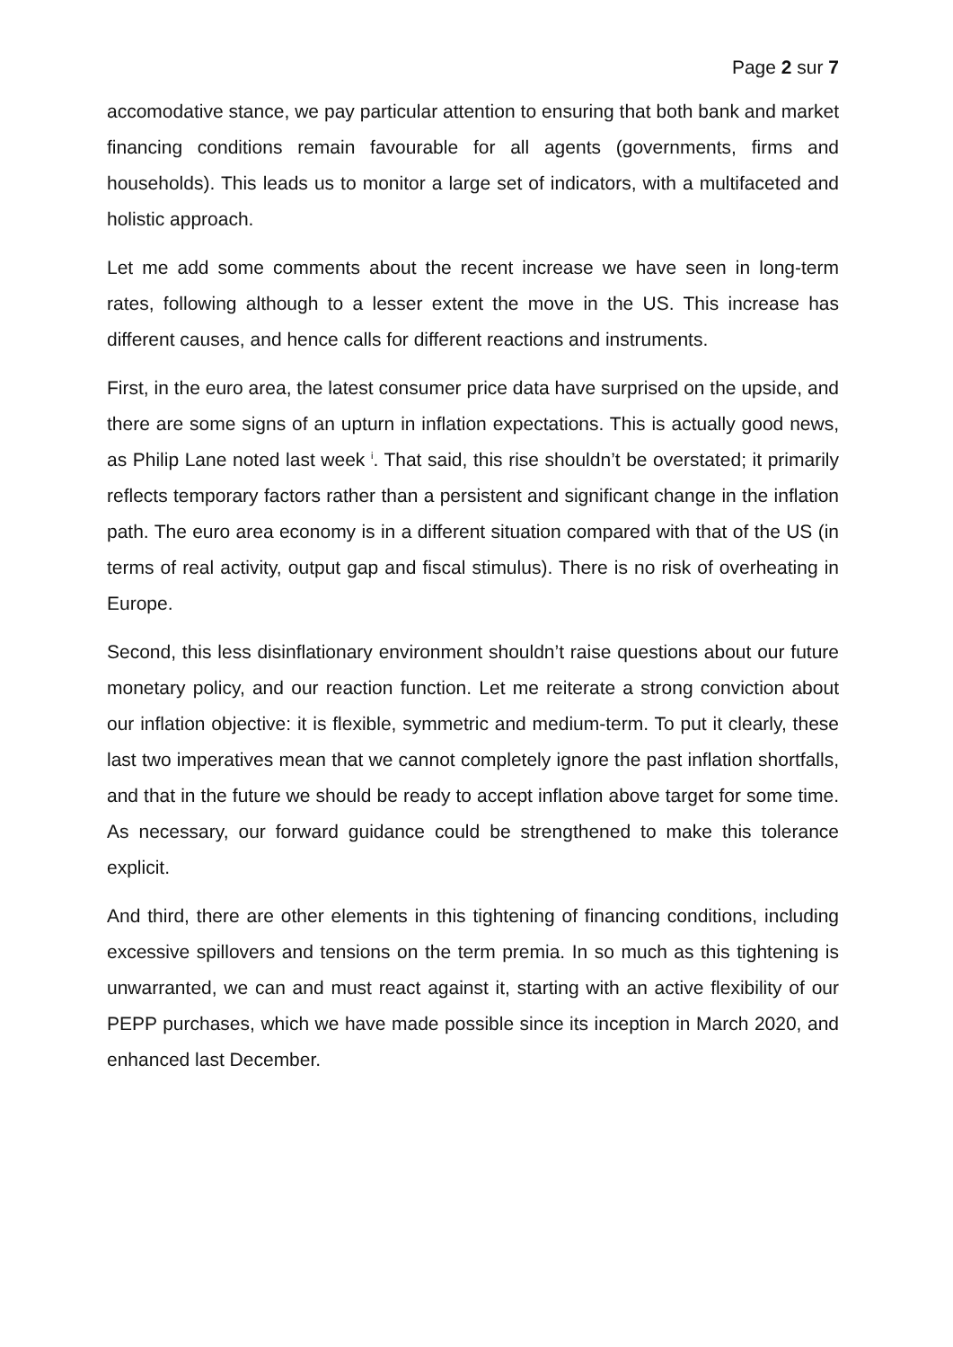Page 2 sur 7
accomodative stance, we pay particular attention to ensuring that both bank and market financing conditions remain favourable for all agents (governments, firms and households). This leads us to monitor a large set of indicators, with a multifaceted and holistic approach.
Let me add some comments about the recent increase we have seen in long-term rates, following although to a lesser extent the move in the US. This increase has different causes, and hence calls for different reactions and instruments.
First, in the euro area, the latest consumer price data have surprised on the upside, and there are some signs of an upturn in inflation expectations. This is actually good news, as Philip Lane noted last week <sup>i</sup>. That said, this rise shouldn’t be overstated; it primarily reflects temporary factors rather than a persistent and significant change in the inflation path. The euro area economy is in a different situation compared with that of the US (in terms of real activity, output gap and fiscal stimulus). There is no risk of overheating in Europe.
Second, this less disinflationary environment shouldn’t raise questions about our future monetary policy, and our reaction function. Let me reiterate a strong conviction about our inflation objective: it is flexible, symmetric and medium-term. To put it clearly, these last two imperatives mean that we cannot completely ignore the past inflation shortfalls, and that in the future we should be ready to accept inflation above target for some time. As necessary, our forward guidance could be strengthened to make this tolerance explicit.
And third, there are other elements in this tightening of financing conditions, including excessive spillovers and tensions on the term premia. In so much as this tightening is unwarranted, we can and must react against it, starting with an active flexibility of our PEPP purchases, which we have made possible since its inception in March 2020, and enhanced last December.